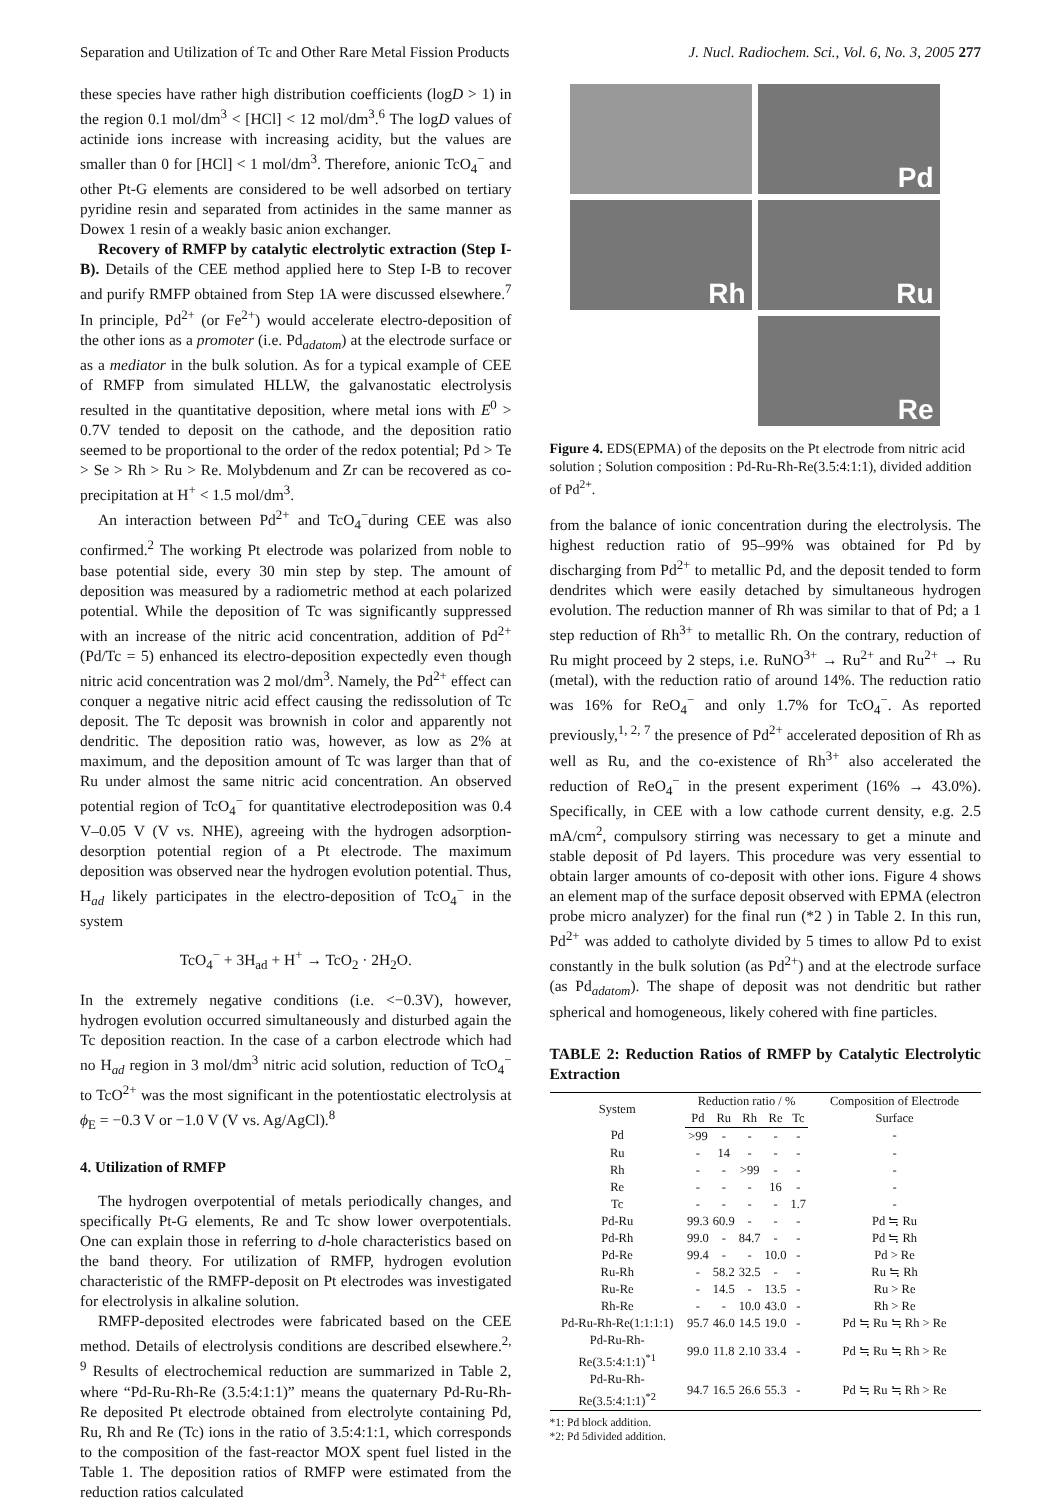Separation and Utilization of Tc and Other Rare Metal Fission Products J. Nucl. Radiochem. Sci., Vol. 6, No. 3, 2005 277
these species have rather high distribution coefficients (logD > 1) in the region 0.1 mol/dm<sup>3</sup> < [HCl] < 12 mol/dm<sup>3</sup>.<sup>6</sup> The logD values of actinide ions increase with increasing acidity, but the values are smaller than 0 for [HCl] < 1 mol/dm<sup>3</sup>. Therefore, anionic TcO<sub>4</sub><sup>−</sup> and other Pt-G elements are considered to be well adsorbed on tertiary pyridine resin and separated from actinides in the same manner as Dowex 1 resin of a weakly basic anion exchanger.
Recovery of RMFP by catalytic electrolytic extraction (Step I-B). Details of the CEE method applied here to Step I-B to recover and purify RMFP obtained from Step 1A were discussed elsewhere.<sup>7</sup> In principle, Pd<sup>2+</sup> (or Fe<sup>2+</sup>) would accelerate electro-deposition of the other ions as a promoter (i.e. Pd<sub>adatom</sub>) at the electrode surface or as a mediator in the bulk solution. As for a typical example of CEE of RMFP from simulated HLLW, the galvanostatic electrolysis resulted in the quantitative deposition, where metal ions with E<sup>0</sup> > 0.7V tended to deposit on the cathode, and the deposition ratio seemed to be proportional to the order of the redox potential; Pd > Te > Se > Rh > Ru > Re. Molybdenum and Zr can be recovered as co-precipitation at H<sup>+</sup> < 1.5 mol/dm<sup>3</sup>.
An interaction between Pd<sup>2+</sup> and TcO<sub>4</sub><sup>−</sup>during CEE was also confirmed.<sup>2</sup> The working Pt electrode was polarized from noble to base potential side, every 30 min step by step. The amount of deposition was measured by a radiometric method at each polarized potential. While the deposition of Tc was significantly suppressed with an increase of the nitric acid concentration, addition of Pd<sup>2+</sup> (Pd/Tc = 5) enhanced its electro-deposition expectedly even though nitric acid concentration was 2 mol/dm<sup>3</sup>. Namely, the Pd<sup>2+</sup> effect can conquer a negative nitric acid effect causing the redissolution of Tc deposit. The Tc deposit was brownish in color and apparently not dendritic. The deposition ratio was, however, as low as 2% at maximum, and the deposition amount of Tc was larger than that of Ru under almost the same nitric acid concentration. An observed potential region of TcO<sub>4</sub><sup>−</sup> for quantitative electrodeposition was 0.4 V–0.05 V (V vs. NHE), agreeing with the hydrogen adsorption-desorption potential region of a Pt electrode. The maximum deposition was observed near the hydrogen evolution potential. Thus, H<sub>ad</sub> likely participates in the electro-deposition of TcO<sub>4</sub><sup>−</sup> in the system
TcO<sub>4</sub><sup>−</sup> + 3H<sub>ad</sub> + H<sup>+</sup> → TcO<sub>2</sub> · 2H<sub>2</sub>O.
In the extremely negative conditions (i.e. <−0.3V), however, hydrogen evolution occurred simultaneously and disturbed again the Tc deposition reaction. In the case of a carbon electrode which had no H<sub>ad</sub> region in 3 mol/dm<sup>3</sup> nitric acid solution, reduction of TcO<sub>4</sub><sup>−</sup> to TcO<sup>2+</sup> was the most significant in the potentiostatic electrolysis at ϕ<sub>E</sub> = −0.3 V or −1.0 V (V vs. Ag/AgCl).<sup>8</sup>
4. Utilization of RMFP
The hydrogen overpotential of metals periodically changes, and specifically Pt-G elements, Re and Tc show lower overpotentials. One can explain those in referring to d-hole characteristics based on the band theory. For utilization of RMFP, hydrogen evolution characteristic of the RMFP-deposit on Pt electrodes was investigated for electrolysis in alkaline solution.
RMFP-deposited electrodes were fabricated based on the CEE method. Details of electrolysis conditions are described elsewhere.<sup>2, 9</sup> Results of electrochemical reduction are summarized in Table 2, where “Pd-Ru-Rh-Re (3.5:4:1:1)” means the quaternary Pd-Ru-Rh-Re deposited Pt electrode obtained from electrolyte containing Pd, Ru, Rh and Re (Tc) ions in the ratio of 3.5:4:1:1, which corresponds to the composition of the fast-reactor MOX spent fuel listed in the Table 1. The deposition ratios of RMFP were estimated from the reduction ratios calculated
Pd
Rh
Ru
Re
Figure 4. EDS(EPMA) of the deposits on the Pt electrode from nitric acid solution ; Solution composition : Pd-Ru-Rh-Re(3.5:4:1:1), divided addition of Pd<sup>2+</sup>.
from the balance of ionic concentration during the electrolysis. The highest reduction ratio of 95–99% was obtained for Pd by discharging from Pd<sup>2+</sup> to metallic Pd, and the deposit tended to form dendrites which were easily detached by simultaneous hydrogen evolution. The reduction manner of Rh was similar to that of Pd; a 1 step reduction of Rh<sup>3+</sup> to metallic Rh. On the contrary, reduction of Ru might proceed by 2 steps, i.e. RuNO<sup>3+</sup> → Ru<sup>2+</sup> and Ru<sup>2+</sup> → Ru (metal), with the reduction ratio of around 14%. The reduction ratio was 16% for ReO<sub>4</sub><sup>−</sup> and only 1.7% for TcO<sub>4</sub><sup>−</sup>. As reported previously,<sup>1, 2, 7</sup> the presence of Pd<sup>2+</sup> accelerated deposition of Rh as well as Ru, and the co-existence of Rh<sup>3+</sup> also accelerated the reduction of ReO<sub>4</sub><sup>−</sup> in the present experiment (16% → 43.0%). Specifically, in CEE with a low cathode current density, e.g. 2.5 mA/cm<sup>2</sup>, compulsory stirring was necessary to get a minute and stable deposit of Pd layers. This procedure was very essential to obtain larger amounts of co-deposit with other ions. Figure 4 shows an element map of the surface deposit observed with EPMA (electron probe micro analyzer) for the final run (*2 ) in Table 2. In this run, Pd<sup>2+</sup> was added to catholyte divided by 5 times to allow Pd to exist constantly in the bulk solution (as Pd<sup>2+</sup>) and at the electrode surface (as Pd<sub>adatom</sub>). The shape of deposit was not dendritic but rather spherical and homogeneous, likely cohered with fine particles.
TABLE 2: Reduction Ratios of RMFP by Catalytic Electrolytic Extraction
| System | Reduction ratio / % | | | | | Composition of Electrode Surface |
| --- | --- | --- | --- | --- | --- | --- |
| | Pd | Ru | Rh | Re | Tc | |
| Pd | >99 | - | - | - | - | - |
| Ru | - | 14 | - | - | - | - |
| Rh | - | - | >99 | - | - | - |
| Re | - | - | - | 16 | - | - |
| Tc | - | - | - | - | 1.7 | - |
| Pd-Ru | 99.3 | 60.9 | - | - | - | Pd ≒ Ru |
| Pd-Rh | 99.0 | - | 84.7 | - | - | Pd ≒ Rh |
| Pd-Re | 99.4 | - | - | 10.0 | - | Pd > Re |
| Ru-Rh | - | 58.2 | 32.5 | - | - | Ru ≒ Rh |
| Ru-Re | - | 14.5 | - | 13.5 | - | Ru > Re |
| Rh-Re | - | - | 10.0 | 43.0 | - | Rh > Re |
| Pd-Ru-Rh-Re(1:1:1:1) | 95.7 | 46.0 | 14.5 | 19.0 | - | Pd ≒ Ru ≒ Rh > Re |
| Pd-Ru-Rh-Re(3.5:4:1:1)<sup>*1</sup> | 99.0 | 11.8 | 2.10 | 33.4 | - | Pd ≒ Ru ≒ Rh > Re |
| Pd-Ru-Rh-Re(3.5:4:1:1)<sup>*2</sup> | 94.7 | 16.5 | 26.6 | 55.3 | - | Pd ≒ Ru ≒ Rh > Re |
*1: Pd block addition.
*2: Pd 5divided addition.